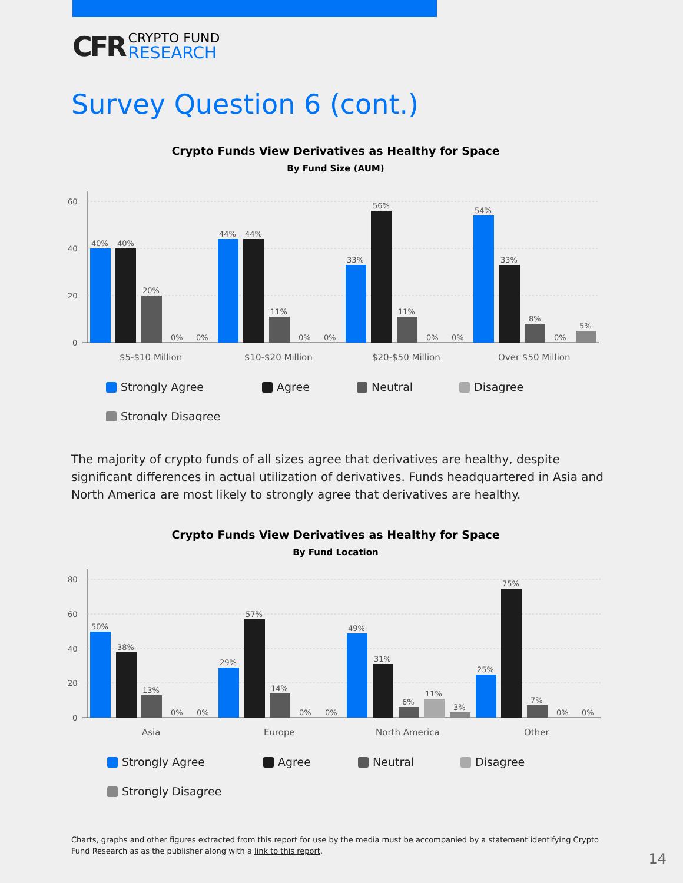CFR CRYPTO FUND
RESEARCH
Survey Question 6 (cont.)
Crypto Funds View Derivatives as Healthy for Space
By Fund Size (AUM)
60
40
20
0
40%
40%
20%
0%
0%
44%
44%
11%
0%
0%
33%
56%
11%
0%
0%
54%
33%
8%
0%
5%
$5-$10 Million
$10-$20 Million
$20-$50 Million
Over $50 Million
Strongly Agree
Agree
Neutral
Disagree
Strongly Disagree
The majority of crypto funds of all sizes agree that derivatives are healthy, despite significant differences in actual utilization of derivatives. Funds headquartered in Asia and North America are most likely to strongly agree that derivatives are healthy.
Crypto Funds View Derivatives as Healthy for Space
By Fund Location
80
60
40
20
0
50%
38%
13%
0%
0%
29%
57%
14%
0%
0%
49%
31%
6%
11%
3%
25%
75%
7%
0%
0%
Asia
Europe
North America
Other
Strongly Agree
Agree
Neutral
Disagree
Strongly Disagree
Charts, graphs and other figures extracted from this report for use by the media must be accompanied by a statement identifying Crypto Fund Research as as the publisher along with a link to this report.
14